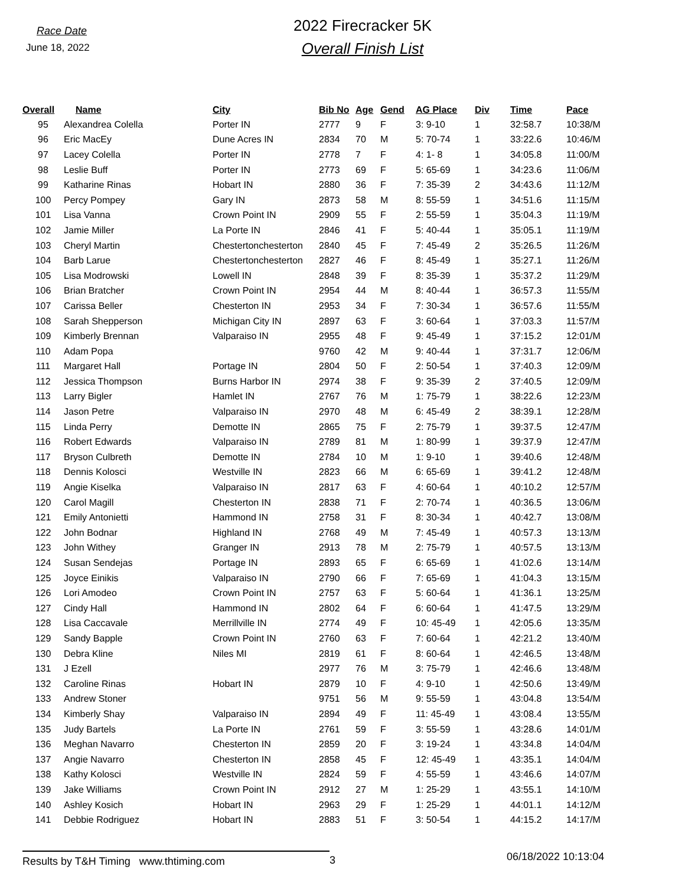Race Date
June 18, 2022
2022 Firecracker 5K
Overall Finish List
| Overall | Name | City | Bib No | Age | Gend | AG Place | Div | Time | Pace |
| --- | --- | --- | --- | --- | --- | --- | --- | --- | --- |
| 95 | Alexandrea Colella | Porter IN | 2777 | 9 | F | 3: 9-10 | 1 | 32:58.7 | 10:38/M |
| 96 | Eric MacEy | Dune Acres IN | 2834 | 70 | M | 5: 70-74 | 1 | 33:22.6 | 10:46/M |
| 97 | Lacey Colella | Porter IN | 2778 | 7 | F | 4: 1- 8 | 1 | 34:05.8 | 11:00/M |
| 98 | Leslie Buff | Porter IN | 2773 | 69 | F | 5: 65-69 | 1 | 34:23.6 | 11:06/M |
| 99 | Katharine Rinas | Hobart IN | 2880 | 36 | F | 7: 35-39 | 2 | 34:43.6 | 11:12/M |
| 100 | Percy Pompey | Gary IN | 2873 | 58 | M | 8: 55-59 | 1 | 34:51.6 | 11:15/M |
| 101 | Lisa Vanna | Crown Point IN | 2909 | 55 | F | 2: 55-59 | 1 | 35:04.3 | 11:19/M |
| 102 | Jamie Miller | La Porte IN | 2846 | 41 | F | 5: 40-44 | 1 | 35:05.1 | 11:19/M |
| 103 | Cheryl Martin | Chestertonchesterton | 2840 | 45 | F | 7: 45-49 | 2 | 35:26.5 | 11:26/M |
| 104 | Barb Larue | Chestertonchesterton | 2827 | 46 | F | 8: 45-49 | 1 | 35:27.1 | 11:26/M |
| 105 | Lisa Modrowski | Lowell IN | 2848 | 39 | F | 8: 35-39 | 1 | 35:37.2 | 11:29/M |
| 106 | Brian Bratcher | Crown Point IN | 2954 | 44 | M | 8: 40-44 | 1 | 36:57.3 | 11:55/M |
| 107 | Carissa Beller | Chesterton IN | 2953 | 34 | F | 7: 30-34 | 1 | 36:57.6 | 11:55/M |
| 108 | Sarah Shepperson | Michigan City IN | 2897 | 63 | F | 3: 60-64 | 1 | 37:03.3 | 11:57/M |
| 109 | Kimberly Brennan | Valparaiso IN | 2955 | 48 | F | 9: 45-49 | 1 | 37:15.2 | 12:01/M |
| 110 | Adam Popa | | 9760 | 42 | M | 9: 40-44 | 1 | 37:31.7 | 12:06/M |
| 111 | Margaret Hall | Portage IN | 2804 | 50 | F | 2: 50-54 | 1 | 37:40.3 | 12:09/M |
| 112 | Jessica Thompson | Burns Harbor IN | 2974 | 38 | F | 9: 35-39 | 2 | 37:40.5 | 12:09/M |
| 113 | Larry Bigler | Hamlet IN | 2767 | 76 | M | 1: 75-79 | 1 | 38:22.6 | 12:23/M |
| 114 | Jason Petre | Valparaiso IN | 2970 | 48 | M | 6: 45-49 | 2 | 38:39.1 | 12:28/M |
| 115 | Linda Perry | Demotte IN | 2865 | 75 | F | 2: 75-79 | 1 | 39:37.5 | 12:47/M |
| 116 | Robert Edwards | Valparaiso IN | 2789 | 81 | M | 1: 80-99 | 1 | 39:37.9 | 12:47/M |
| 117 | Bryson Culbreth | Demotte IN | 2784 | 10 | M | 1: 9-10 | 1 | 39:40.6 | 12:48/M |
| 118 | Dennis Kolosci | Westville IN | 2823 | 66 | M | 6: 65-69 | 1 | 39:41.2 | 12:48/M |
| 119 | Angie Kiselka | Valparaiso IN | 2817 | 63 | F | 4: 60-64 | 1 | 40:10.2 | 12:57/M |
| 120 | Carol Magill | Chesterton IN | 2838 | 71 | F | 2: 70-74 | 1 | 40:36.5 | 13:06/M |
| 121 | Emily Antonietti | Hammond IN | 2758 | 31 | F | 8: 30-34 | 1 | 40:42.7 | 13:08/M |
| 122 | John Bodnar | Highland IN | 2768 | 49 | M | 7: 45-49 | 1 | 40:57.3 | 13:13/M |
| 123 | John Withey | Granger IN | 2913 | 78 | M | 2: 75-79 | 1 | 40:57.5 | 13:13/M |
| 124 | Susan Sendejas | Portage IN | 2893 | 65 | F | 6: 65-69 | 1 | 41:02.6 | 13:14/M |
| 125 | Joyce Einikis | Valparaiso IN | 2790 | 66 | F | 7: 65-69 | 1 | 41:04.3 | 13:15/M |
| 126 | Lori Amodeo | Crown Point IN | 2757 | 63 | F | 5: 60-64 | 1 | 41:36.1 | 13:25/M |
| 127 | Cindy Hall | Hammond IN | 2802 | 64 | F | 6: 60-64 | 1 | 41:47.5 | 13:29/M |
| 128 | Lisa Caccavale | Merrillville IN | 2774 | 49 | F | 10: 45-49 | 1 | 42:05.6 | 13:35/M |
| 129 | Sandy Bapple | Crown Point IN | 2760 | 63 | F | 7: 60-64 | 1 | 42:21.2 | 13:40/M |
| 130 | Debra Kline | Niles MI | 2819 | 61 | F | 8: 60-64 | 1 | 42:46.5 | 13:48/M |
| 131 | J Ezell | | 2977 | 76 | M | 3: 75-79 | 1 | 42:46.6 | 13:48/M |
| 132 | Caroline Rinas | Hobart IN | 2879 | 10 | F | 4: 9-10 | 1 | 42:50.6 | 13:49/M |
| 133 | Andrew Stoner | | 9751 | 56 | M | 9: 55-59 | 1 | 43:04.8 | 13:54/M |
| 134 | Kimberly Shay | Valparaiso IN | 2894 | 49 | F | 11: 45-49 | 1 | 43:08.4 | 13:55/M |
| 135 | Judy Bartels | La Porte IN | 2761 | 59 | F | 3: 55-59 | 1 | 43:28.6 | 14:01/M |
| 136 | Meghan Navarro | Chesterton IN | 2859 | 20 | F | 3: 19-24 | 1 | 43:34.8 | 14:04/M |
| 137 | Angie Navarro | Chesterton IN | 2858 | 45 | F | 12: 45-49 | 1 | 43:35.1 | 14:04/M |
| 138 | Kathy Kolosci | Westville IN | 2824 | 59 | F | 4: 55-59 | 1 | 43:46.6 | 14:07/M |
| 139 | Jake Williams | Crown Point IN | 2912 | 27 | M | 1: 25-29 | 1 | 43:55.1 | 14:10/M |
| 140 | Ashley Kosich | Hobart IN | 2963 | 29 | F | 1: 25-29 | 1 | 44:01.1 | 14:12/M |
| 141 | Debbie Rodriguez | Hobart IN | 2883 | 51 | F | 3: 50-54 | 1 | 44:15.2 | 14:17/M |
Results by T&H Timing www.thtiming.com 3
06/18/2022 10:13:04